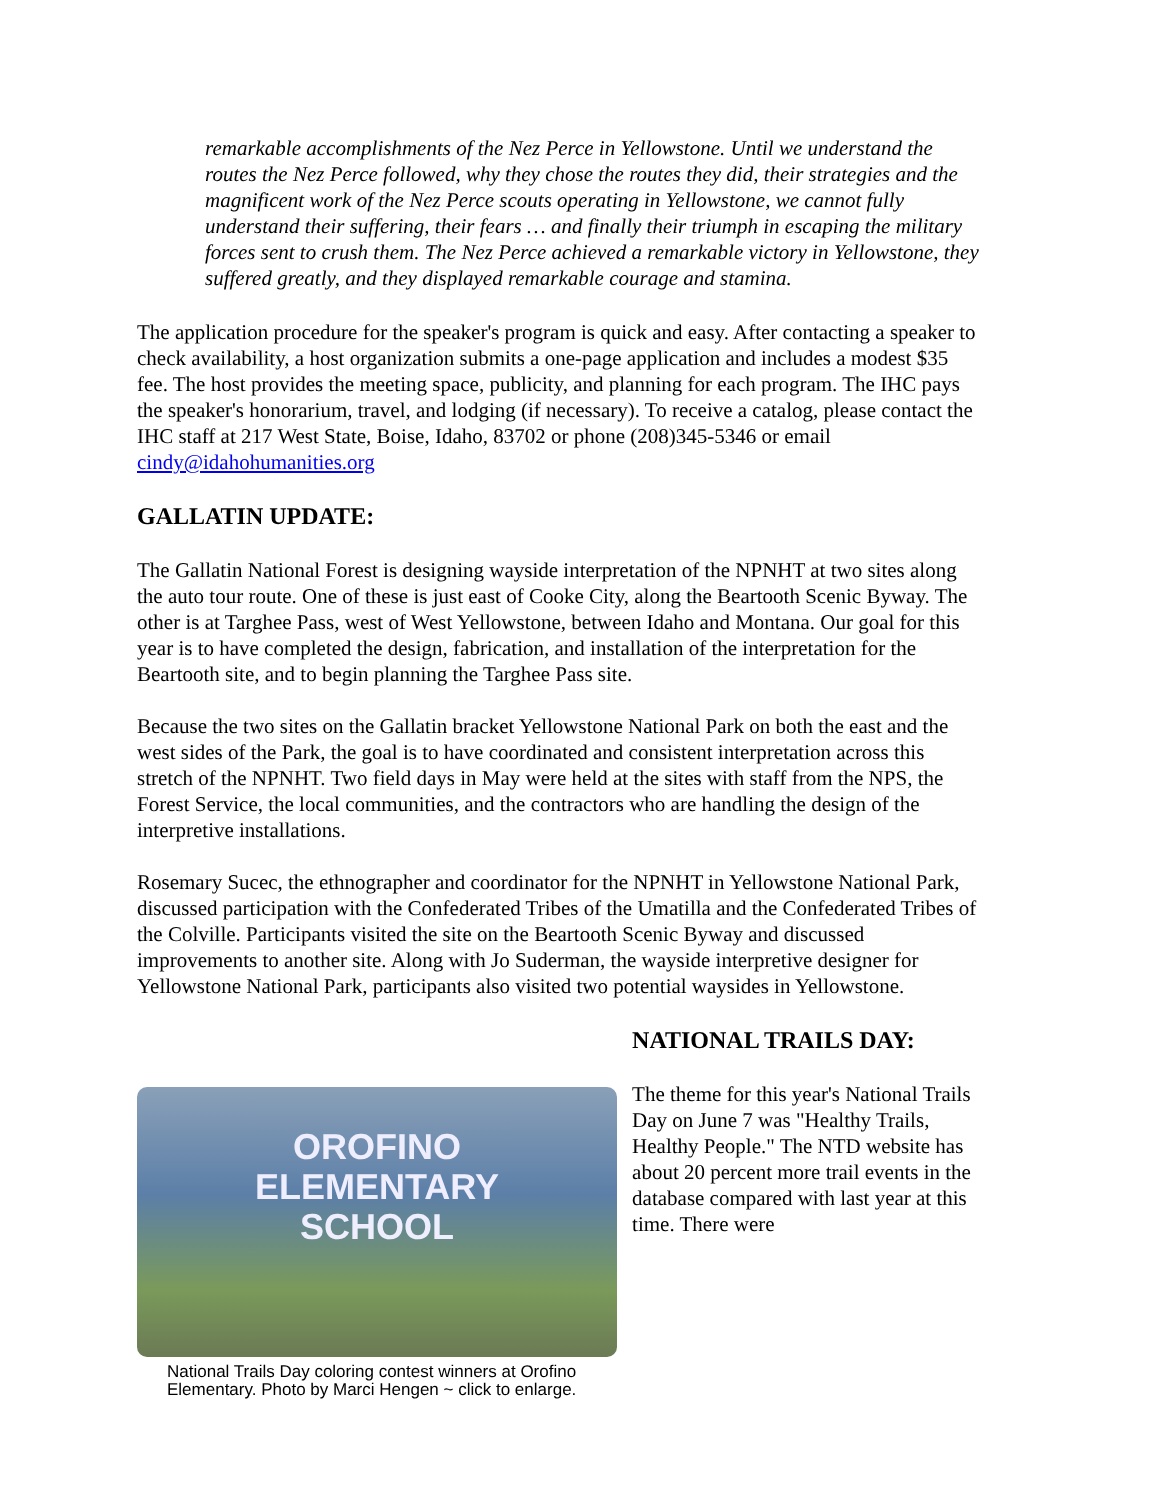remarkable accomplishments of the Nez Perce in Yellowstone. Until we understand the routes the Nez Perce followed, why they chose the routes they did, their strategies and the magnificent work of the Nez Perce scouts operating in Yellowstone, we cannot fully understand their suffering, their fears … and finally their triumph in escaping the military forces sent to crush them. The Nez Perce achieved a remarkable victory in Yellowstone, they suffered greatly, and they displayed remarkable courage and stamina.
The application procedure for the speaker's program is quick and easy. After contacting a speaker to check availability, a host organization submits a one-page application and includes a modest $35 fee. The host provides the meeting space, publicity, and planning for each program. The IHC pays the speaker's honorarium, travel, and lodging (if necessary). To receive a catalog, please contact the IHC staff at 217 West State, Boise, Idaho, 83702 or phone (208)345-5346 or email cindy@idahohumanities.org
GALLATIN UPDATE:
The Gallatin National Forest is designing wayside interpretation of the NPNHT at two sites along the auto tour route. One of these is just east of Cooke City, along the Beartooth Scenic Byway. The other is at Targhee Pass, west of West Yellowstone, between Idaho and Montana. Our goal for this year is to have completed the design, fabrication, and installation of the interpretation for the Beartooth site, and to begin planning the Targhee Pass site.
Because the two sites on the Gallatin bracket Yellowstone National Park on both the east and the west sides of the Park, the goal is to have coordinated and consistent interpretation across this stretch of the NPNHT. Two field days in May were held at the sites with staff from the NPS, the Forest Service, the local communities, and the contractors who are handling the design of the interpretive installations.
Rosemary Sucec, the ethnographer and coordinator for the NPNHT in Yellowstone National Park, discussed participation with the Confederated Tribes of the Umatilla and the Confederated Tribes of the Colville. Participants visited the site on the Beartooth Scenic Byway and discussed improvements to another site. Along with Jo Suderman, the wayside interpretive designer for Yellowstone National Park, participants also visited two potential waysides in Yellowstone.
OROFINO
ELEMENTARY
SCHOOL
National Trails Day coloring contest winners at Orofino Elementary. Photo by Marci Hengen ~ click to enlarge.
NATIONAL TRAILS DAY:
The theme for this year's National Trails Day on June 7 was "Healthy Trails, Healthy People." The NTD website has about 20 percent more trail events in the database compared with last year at this time. There were